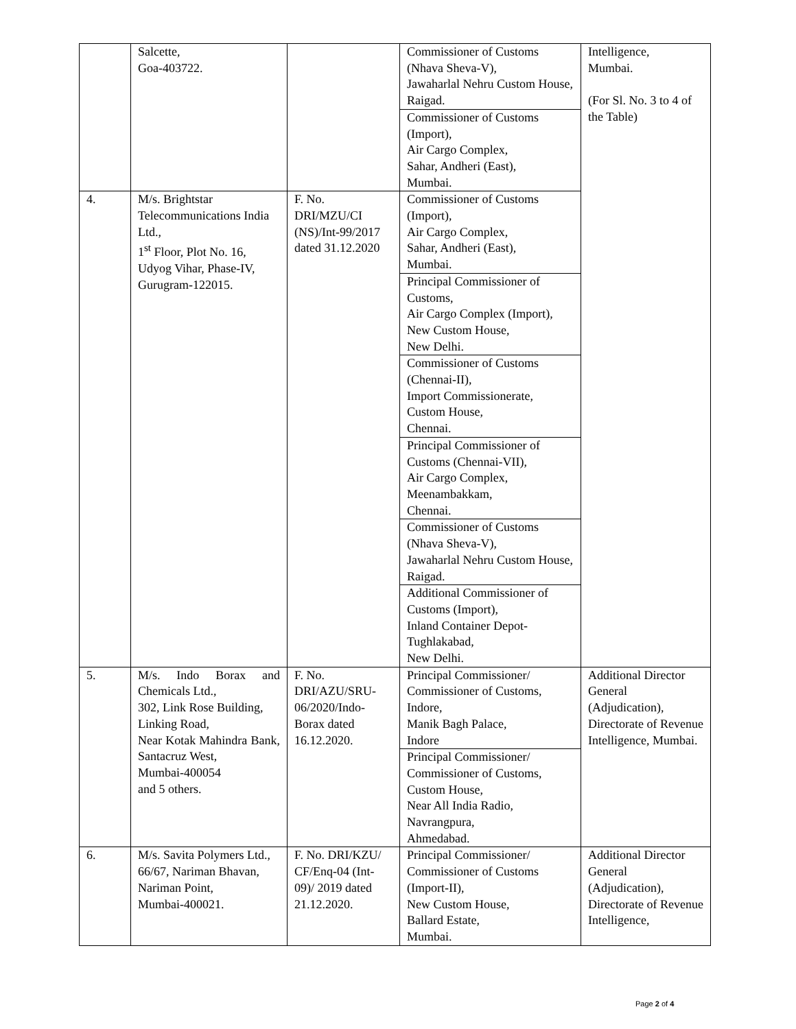| | Salcette, Goa-403722. | | Commissioner of Customs (Nhava Sheva-V), Jawaharlal Nehru Custom House, Raigad. | Intelligence, Mumbai. (For Sl. No. 3 to 4 of the Table) |
| | | | Commissioner of Customs (Import), Air Cargo Complex, Sahar, Andheri (East), Mumbai. | |
| 4. | M/s. Brightstar Telecommunications India Ltd., 1<sup>st</sup> Floor, Plot No. 16, Udyog Vihar, Phase-IV, Gurugram-122015. | F. No. DRI/MZU/CI (NS)/Int-99/2017 dated 31.12.2020 | Commissioner of Customs (Import), Air Cargo Complex, Sahar, Andheri (East), Mumbai. | |
| | | | Principal Commissioner of Customs, Air Cargo Complex (Import), New Custom House, New Delhi. | |
| | | | Commissioner of Customs (Chennai-II), Import Commissionerate, Custom House, Chennai. | |
| | | | Principal Commissioner of Customs (Chennai-VII), Air Cargo Complex, Meenambakkam, Chennai. | |
| | | | Commissioner of Customs (Nhava Sheva-V), Jawaharlal Nehru Custom House, Raigad. | |
| | | | Additional Commissioner of Customs (Import), Inland Container Depot-Tughlakabad, New Delhi. | |
| 5. | M/s. Indo Borax and Chemicals Ltd., 302, Link Rose Building, Linking Road, Near Kotak Mahindra Bank, Santacruz West, Mumbai-400054 and 5 others. | F. No. DRI/AZU/SRU-06/2020/Indo-Borax dated 16.12.2020. | Principal Commissioner/ Commissioner of Customs, Indore, Manik Bagh Palace, Indore | Additional Director General (Adjudication), Directorate of Revenue Intelligence, Mumbai. |
| | | | Principal Commissioner/ Commissioner of Customs, Custom House, Near All India Radio, Navrangpura, Ahmedabad. | |
| 6. | M/s. Savita Polymers Ltd., 66/67, Nariman Bhavan, Nariman Point, Mumbai-400021. | F. No. DRI/KZU/ CF/Enq-04 (Int-09)/ 2019 dated 21.12.2020. | Principal Commissioner/ Commissioner of Customs (Import-II), New Custom House, Ballard Estate, Mumbai. | Additional Director General (Adjudication), Directorate of Revenue Intelligence, |
Page 2 of 4